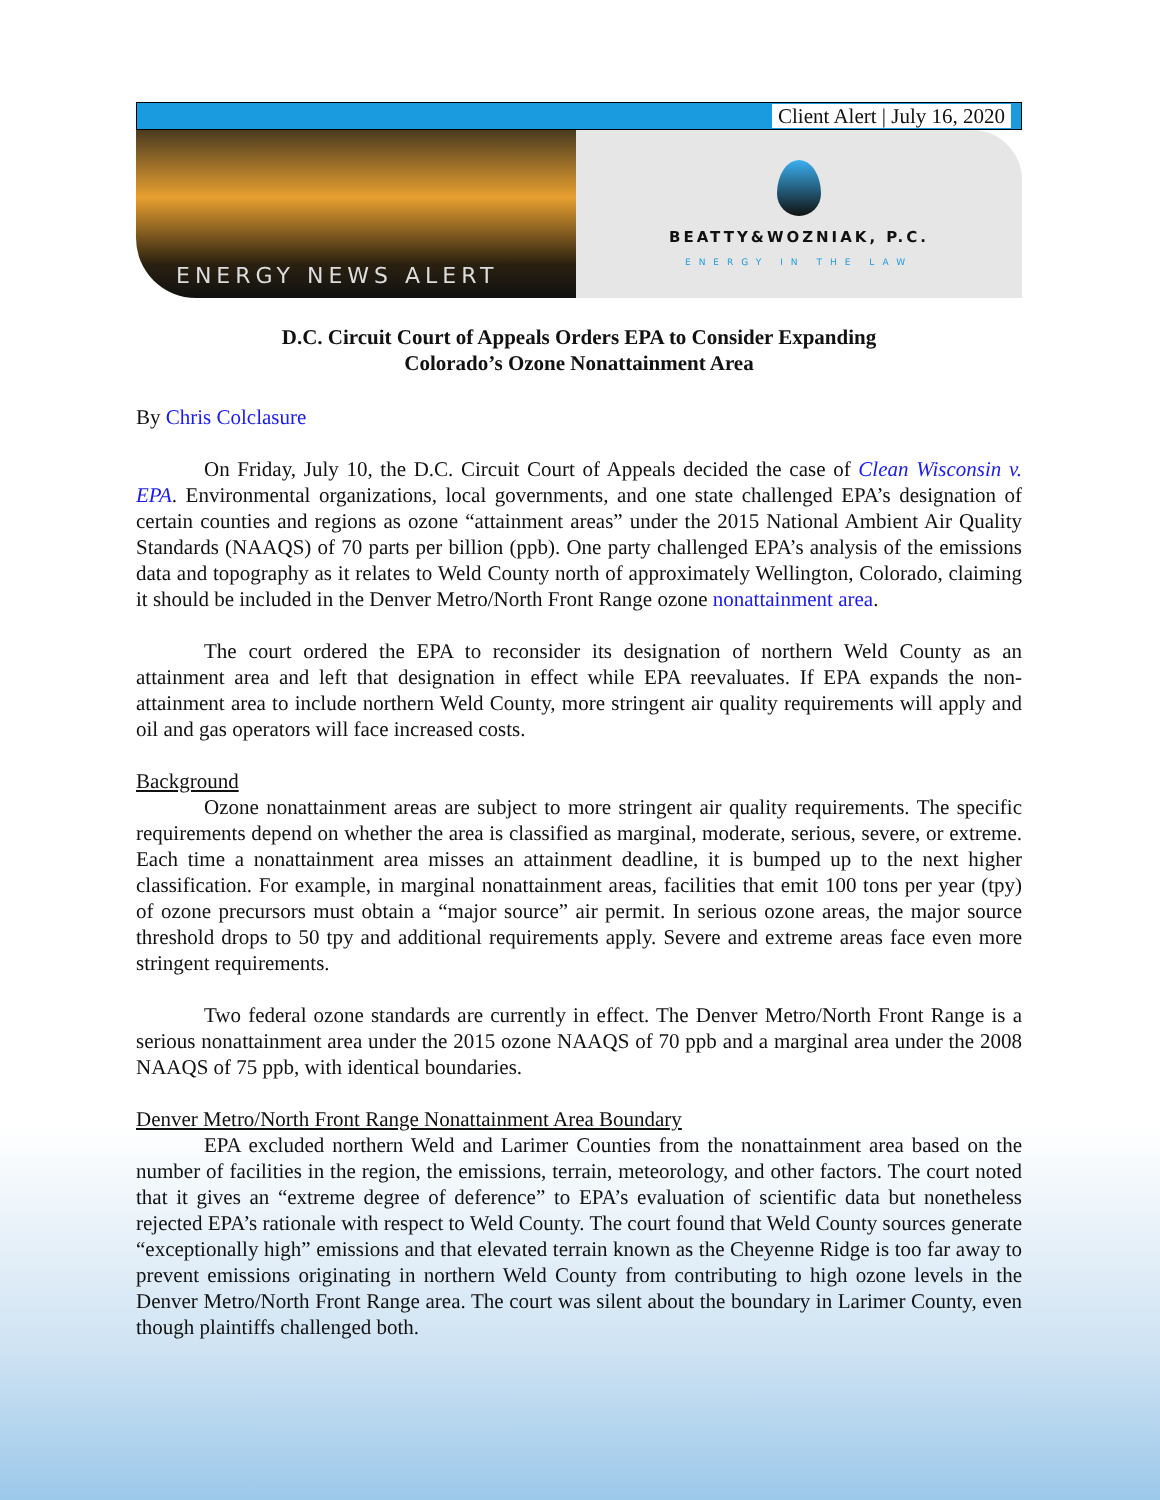Client Alert | July 16, 2020
ENERGY NEWS ALERT
BEATTY&WOZNIAK, P.C.
ENERGY IN THE LAW
D.C. Circuit Court of Appeals Orders EPA to Consider Expanding
Colorado’s Ozone Nonattainment Area
By Chris Colclasure
On Friday, July 10, the D.C. Circuit Court of Appeals decided the case of Clean Wisconsin v. EPA. Environmental organizations, local governments, and one state challenged EPA’s designation of certain counties and regions as ozone “attainment areas” under the 2015 National Ambient Air Quality Standards (NAAQS) of 70 parts per billion (ppb). One party challenged EPA’s analysis of the emissions data and topography as it relates to Weld County north of approximately Wellington, Colorado, claiming it should be included in the Denver Metro/North Front Range ozone nonattainment area.
The court ordered the EPA to reconsider its designation of northern Weld County as an attainment area and left that designation in effect while EPA reevaluates. If EPA expands the non-attainment area to include northern Weld County, more stringent air quality requirements will apply and oil and gas operators will face increased costs.
Background
Ozone nonattainment areas are subject to more stringent air quality requirements. The specific requirements depend on whether the area is classified as marginal, moderate, serious, severe, or extreme. Each time a nonattainment area misses an attainment deadline, it is bumped up to the next higher classification. For example, in marginal nonattainment areas, facilities that emit 100 tons per year (tpy) of ozone precursors must obtain a “major source” air permit. In serious ozone areas, the major source threshold drops to 50 tpy and additional requirements apply. Severe and extreme areas face even more stringent requirements.
Two federal ozone standards are currently in effect. The Denver Metro/North Front Range is a serious nonattainment area under the 2015 ozone NAAQS of 70 ppb and a marginal area under the 2008 NAAQS of 75 ppb, with identical boundaries.
Denver Metro/North Front Range Nonattainment Area Boundary
EPA excluded northern Weld and Larimer Counties from the nonattainment area based on the number of facilities in the region, the emissions, terrain, meteorology, and other factors. The court noted that it gives an “extreme degree of deference” to EPA’s evaluation of scientific data but nonetheless rejected EPA’s rationale with respect to Weld County. The court found that Weld County sources generate “exceptionally high” emissions and that elevated terrain known as the Cheyenne Ridge is too far away to prevent emissions originating in northern Weld County from contributing to high ozone levels in the Denver Metro/North Front Range area. The court was silent about the boundary in Larimer County, even though plaintiffs challenged both.